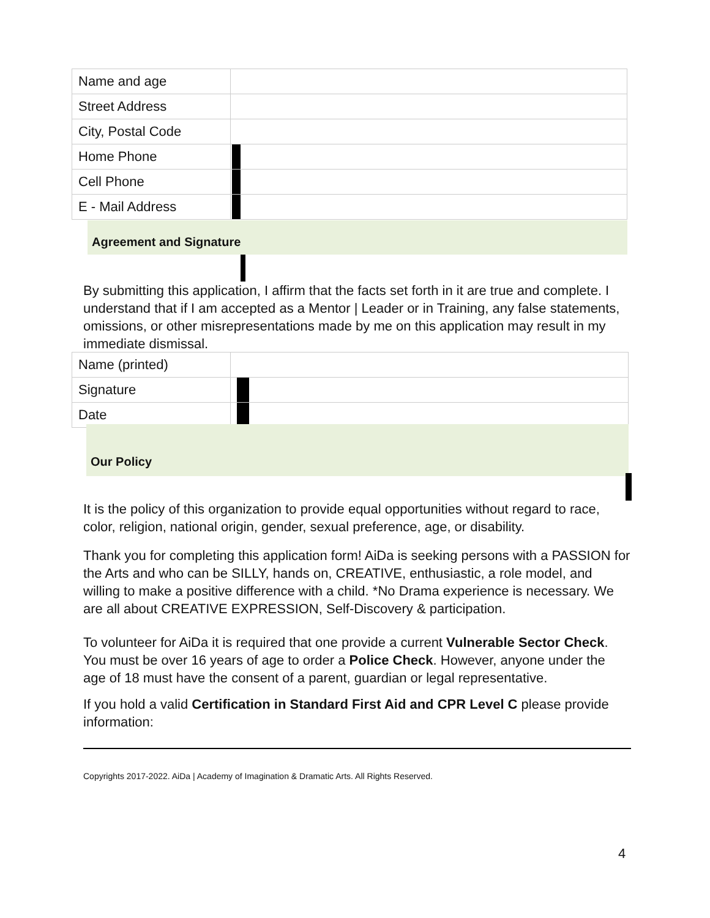| Name and age | |
| Street Address | |
| City, Postal Code | |
| Home Phone | |
| Cell Phone | |
| E - Mail Address | |
Agreement and Signature
By submitting this application, I affirm that the facts set forth in it are true and complete. I understand that if I am accepted as a Mentor | Leader or in Training, any false statements, omissions, or other misrepresentations made by me on this application may result in my immediate dismissal.
| Name (printed) | |
| Signature | |
| Date | |
Our Policy
It is the policy of this organization to provide equal opportunities without regard to race, color, religion, national origin, gender, sexual preference, age, or disability.
Thank you for completing this application form! AiDa is seeking persons with a PASSION for the Arts and who can be SILLY, hands on, CREATIVE, enthusiastic, a role model, and willing to make a positive difference with a child. *No Drama experience is necessary. We are all about CREATIVE EXPRESSION, Self-Discovery & participation.
To volunteer for AiDa it is required that one provide a current Vulnerable Sector Check. You must be over 16 years of age to order a Police Check. However, anyone under the age of 18 must have the consent of a parent, guardian or legal representative.
If you hold a valid Certification in Standard First Aid and CPR Level C please provide information:
Copyrights 2017-2022. AiDa | Academy of Imagination & Dramatic Arts. All Rights Reserved.
4